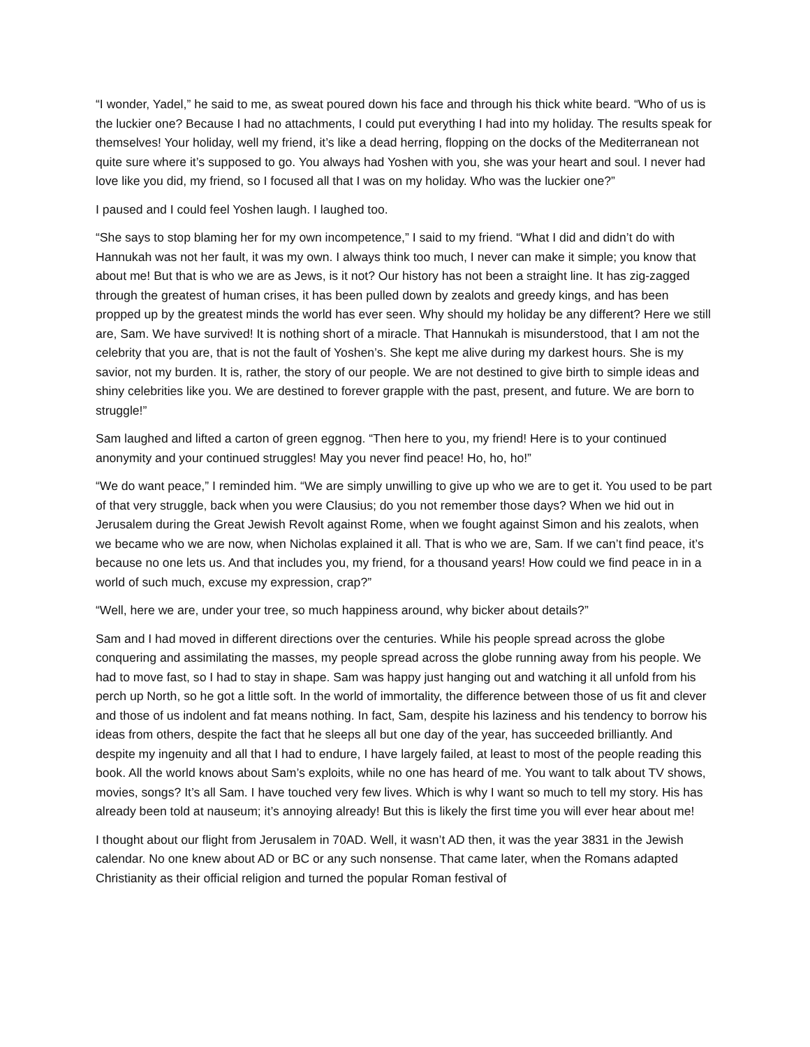“I wonder, Yadel,” he said to me, as sweat poured down his face and through his thick white beard. “Who of us is the luckier one? Because I had no attachments, I could put everything I had into my holiday. The results speak for themselves! Your holiday, well my friend, it’s like a dead herring, flopping on the docks of the Mediterranean not quite sure where it’s supposed to go. You always had Yoshen with you, she was your heart and soul. I never had love like you did, my friend, so I focused all that I was on my holiday. Who was the luckier one?”
I paused and I could feel Yoshen laugh. I laughed too.
“She says to stop blaming her for my own incompetence,” I said to my friend. “What I did and didn’t do with Hannukah was not her fault, it was my own. I always think too much, I never can make it simple; you know that about me! But that is who we are as Jews, is it not? Our history has not been a straight line. It has zig-zagged through the greatest of human crises, it has been pulled down by zealots and greedy kings, and has been propped up by the greatest minds the world has ever seen. Why should my holiday be any different? Here we still are, Sam. We have survived! It is nothing short of a miracle. That Hannukah is misunderstood, that I am not the celebrity that you are, that is not the fault of Yoshen’s. She kept me alive during my darkest hours. She is my savior, not my burden. It is, rather, the story of our people. We are not destined to give birth to simple ideas and shiny celebrities like you. We are destined to forever grapple with the past, present, and future. We are born to struggle!”
Sam laughed and lifted a carton of green eggnog. “Then here to you, my friend! Here is to your continued anonymity and your continued struggles! May you never find peace! Ho, ho, ho!”
“We do want peace,” I reminded him. “We are simply unwilling to give up who we are to get it. You used to be part of that very struggle, back when you were Clausius; do you not remember those days? When we hid out in Jerusalem during the Great Jewish Revolt against Rome, when we fought against Simon and his zealots, when we became who we are now, when Nicholas explained it all. That is who we are, Sam. If we can’t find peace, it’s because no one lets us. And that includes you, my friend, for a thousand years! How could we find peace in in a world of such much, excuse my expression, crap?”
“Well, here we are, under your tree, so much happiness around, why bicker about details?”
Sam and I had moved in different directions over the centuries. While his people spread across the globe conquering and assimilating the masses, my people spread across the globe running away from his people. We had to move fast, so I had to stay in shape. Sam was happy just hanging out and watching it all unfold from his perch up North, so he got a little soft. In the world of immortality, the difference between those of us fit and clever and those of us indolent and fat means nothing. In fact, Sam, despite his laziness and his tendency to borrow his ideas from others, despite the fact that he sleeps all but one day of the year, has succeeded brilliantly. And despite my ingenuity and all that I had to endure, I have largely failed, at least to most of the people reading this book. All the world knows about Sam’s exploits, while no one has heard of me. You want to talk about TV shows, movies, songs? It’s all Sam. I have touched very few lives. Which is why I want so much to tell my story. His has already been told at nauseum; it’s annoying already! But this is likely the first time you will ever hear about me!
I thought about our flight from Jerusalem in 70AD. Well, it wasn’t AD then, it was the year 3831 in the Jewish calendar. No one knew about AD or BC or any such nonsense. That came later, when the Romans adapted Christianity as their official religion and turned the popular Roman festival of